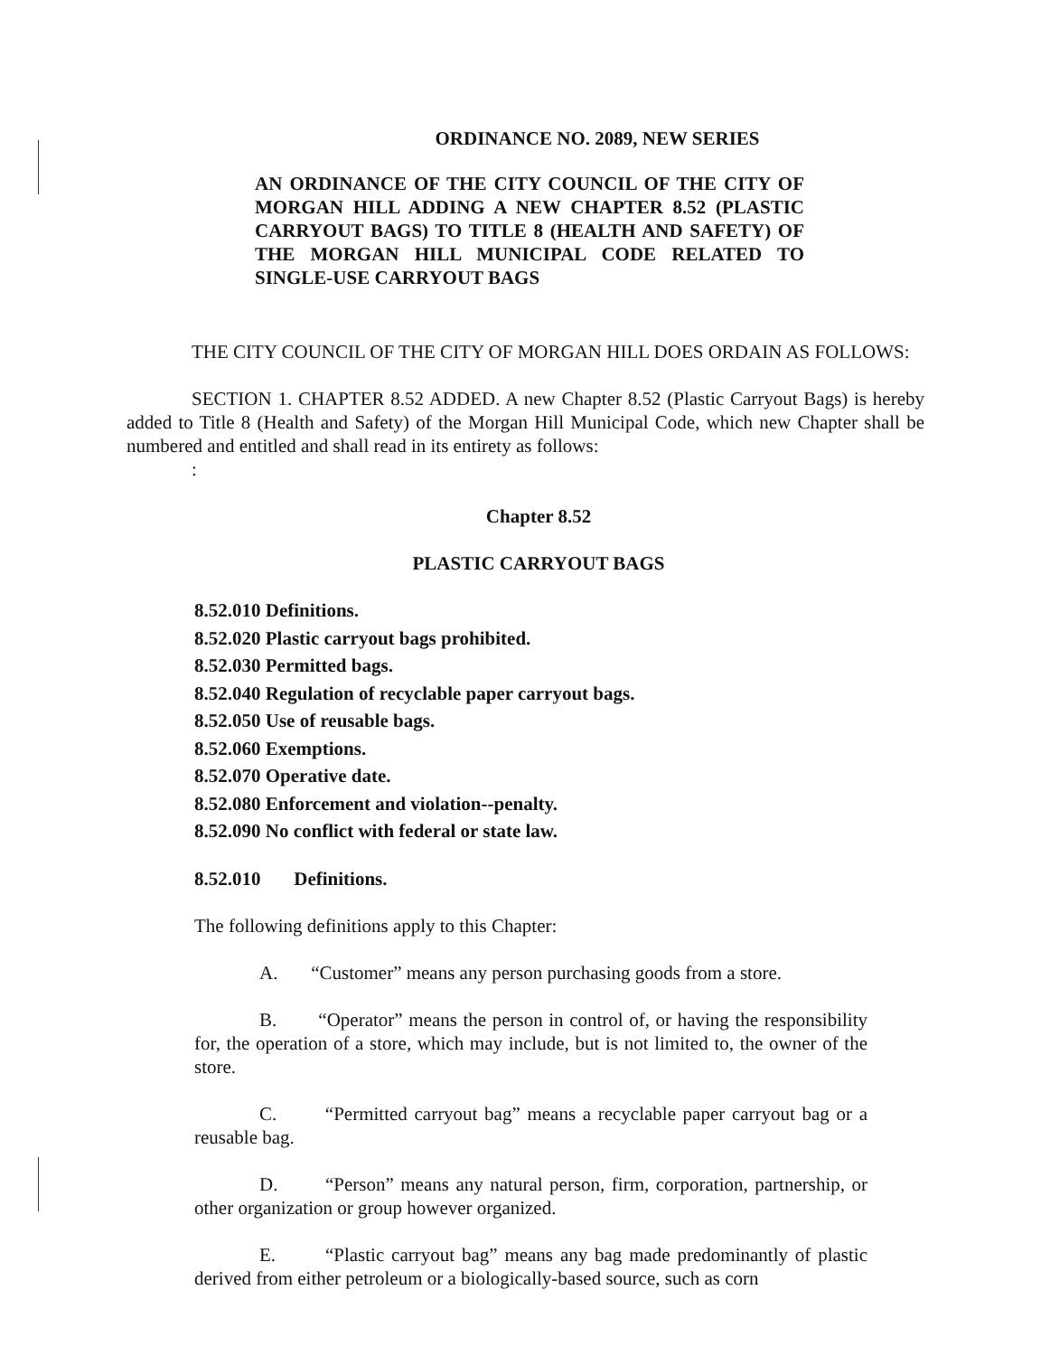ORDINANCE NO. 2089, NEW SERIES
AN ORDINANCE OF THE CITY COUNCIL OF THE CITY OF MORGAN HILL ADDING A NEW CHAPTER 8.52 (PLASTIC CARRYOUT BAGS) TO TITLE 8 (HEALTH AND SAFETY) OF THE MORGAN HILL MUNICIPAL CODE RELATED TO SINGLE-USE CARRYOUT BAGS
THE CITY COUNCIL OF THE CITY OF MORGAN HILL DOES ORDAIN AS FOLLOWS:
SECTION 1. CHAPTER 8.52 ADDED. A new Chapter 8.52 (Plastic Carryout Bags) is hereby added to Title 8 (Health and Safety) of the Morgan Hill Municipal Code, which new Chapter shall be numbered and entitled and shall read in its entirety as follows:
:
Chapter 8.52
PLASTIC CARRYOUT BAGS
8.52.010 Definitions.
8.52.020 Plastic carryout bags prohibited.
8.52.030 Permitted bags.
8.52.040 Regulation of recyclable paper carryout bags.
8.52.050 Use of reusable bags.
8.52.060 Exemptions.
8.52.070 Operative date.
8.52.080 Enforcement and violation--penalty.
8.52.090 No conflict with federal or state law.
8.52.010 Definitions.
The following definitions apply to this Chapter:
A. “Customer” means any person purchasing goods from a store.
B. “Operator” means the person in control of, or having the responsibility for, the operation of a store, which may include, but is not limited to, the owner of the store.
C. “Permitted carryout bag” means a recyclable paper carryout bag or a reusable bag.
D. “Person” means any natural person, firm, corporation, partnership, or other organization or group however organized.
E. “Plastic carryout bag” means any bag made predominantly of plastic derived from either petroleum or a biologically-based source, such as corn